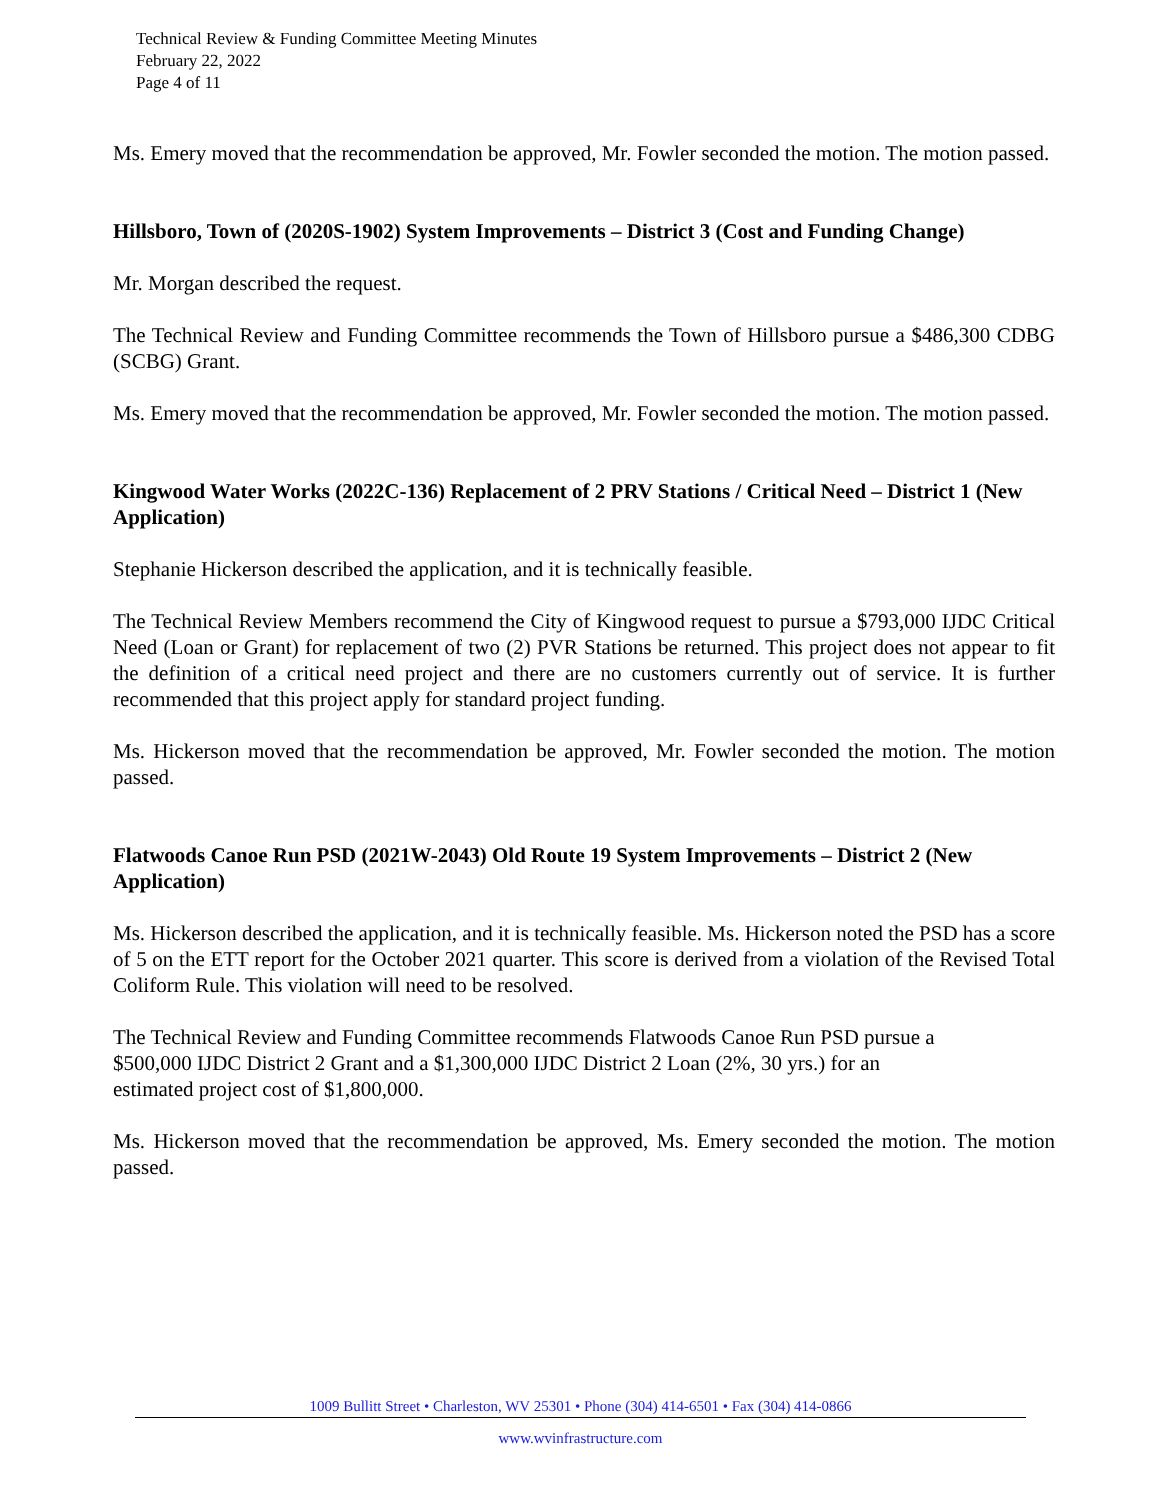Technical Review & Funding Committee Meeting Minutes
February 22, 2022
Page 4 of 11
Ms. Emery moved that the recommendation be approved, Mr. Fowler seconded the motion. The motion passed.
Hillsboro, Town of (2020S-1902) System Improvements – District 3 (Cost and Funding Change)
Mr. Morgan described the request.
The Technical Review and Funding Committee recommends the Town of Hillsboro pursue a $486,300 CDBG (SCBG) Grant.
Ms. Emery moved that the recommendation be approved, Mr. Fowler seconded the motion. The motion passed.
Kingwood Water Works (2022C-136) Replacement of 2 PRV Stations / Critical Need – District 1 (New Application)
Stephanie Hickerson described the application, and it is technically feasible.
The Technical Review Members recommend the City of Kingwood request to pursue a $793,000 IJDC Critical Need (Loan or Grant) for replacement of two (2) PVR Stations be returned. This project does not appear to fit the definition of a critical need project and there are no customers currently out of service. It is further recommended that this project apply for standard project funding.
Ms. Hickerson moved that the recommendation be approved, Mr. Fowler seconded the motion. The motion passed.
Flatwoods Canoe Run PSD (2021W-2043) Old Route 19 System Improvements – District 2 (New Application)
Ms. Hickerson described the application, and it is technically feasible. Ms. Hickerson noted the PSD has a score of 5 on the ETT report for the October 2021 quarter. This score is derived from a violation of the Revised Total Coliform Rule. This violation will need to be resolved.
The Technical Review and Funding Committee recommends Flatwoods Canoe Run PSD pursue a
$500,000 IJDC District 2 Grant and a $1,300,000 IJDC District 2 Loan (2%, 30 yrs.) for an
estimated project cost of $1,800,000.
Ms. Hickerson moved that the recommendation be approved, Ms. Emery seconded the motion. The motion passed.
1009 Bullitt Street • Charleston, WV 25301 • Phone (304) 414-6501 • Fax (304) 414-0866
www.wvinfrastructure.com